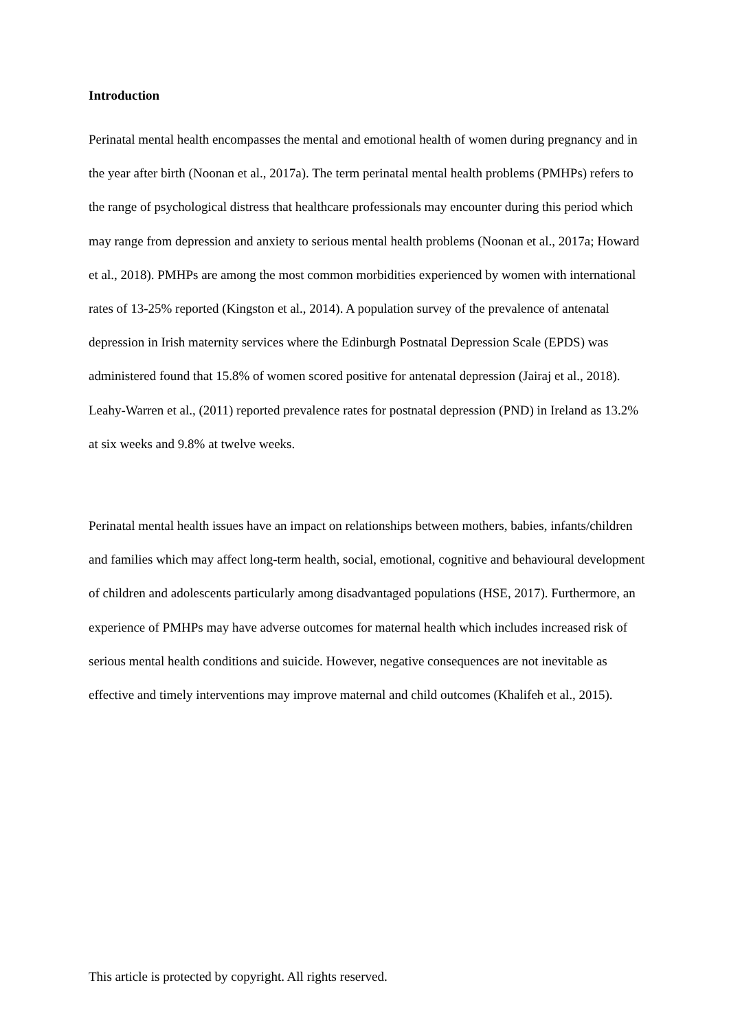Introduction
Perinatal mental health encompasses the mental and emotional health of women during pregnancy and in the year after birth (Noonan et al., 2017a). The term perinatal mental health problems (PMHPs) refers to the range of psychological distress that healthcare professionals may encounter during this period which may range from depression and anxiety to serious mental health problems (Noonan et al., 2017a; Howard et al., 2018). PMHPs are among the most common morbidities experienced by women with international rates of 13-25% reported (Kingston et al., 2014). A population survey of the prevalence of antenatal depression in Irish maternity services where the Edinburgh Postnatal Depression Scale (EPDS) was administered found that 15.8% of women scored positive for antenatal depression (Jairaj et al., 2018). Leahy-Warren et al., (2011) reported prevalence rates for postnatal depression (PND) in Ireland as 13.2% at six weeks and 9.8% at twelve weeks.
Perinatal mental health issues have an impact on relationships between mothers, babies, infants/children and families which may affect long-term health, social, emotional, cognitive and behavioural development of children and adolescents particularly among disadvantaged populations (HSE, 2017). Furthermore, an experience of PMHPs may have adverse outcomes for maternal health which includes increased risk of serious mental health conditions and suicide. However, negative consequences are not inevitable as effective and timely interventions may improve maternal and child outcomes (Khalifeh et al., 2015).
This article is protected by copyright. All rights reserved.